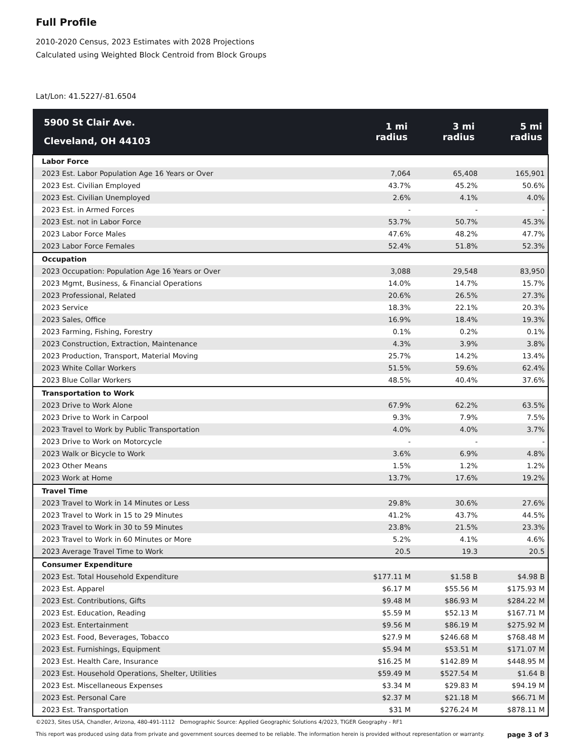Full Profile
2010-2020 Census, 2023 Estimates with 2028 Projections
Calculated using Weighted Block Centroid from Block Groups
Lat/Lon: 41.5227/-81.6504
| 5900 St Clair Ave. Cleveland, OH 44103 | 1 mi radius | 3 mi radius | 5 mi radius |
| --- | --- | --- | --- |
| Labor Force | | | |
| 2023 Est. Labor Population Age 16 Years or Over | 7,064 | 65,408 | 165,901 |
| 2023 Est. Civilian Employed | 43.7% | 45.2% | 50.6% |
| 2023 Est. Civilian Unemployed | 2.6% | 4.1% | 4.0% |
| 2023 Est. in Armed Forces | - | - | - |
| 2023 Est. not in Labor Force | 53.7% | 50.7% | 45.3% |
| 2023 Labor Force Males | 47.6% | 48.2% | 47.7% |
| 2023 Labor Force Females | 52.4% | 51.8% | 52.3% |
| Occupation | | | |
| 2023 Occupation: Population Age 16 Years or Over | 3,088 | 29,548 | 83,950 |
| 2023 Mgmt, Business, & Financial Operations | 14.0% | 14.7% | 15.7% |
| 2023 Professional, Related | 20.6% | 26.5% | 27.3% |
| 2023 Service | 18.3% | 22.1% | 20.3% |
| 2023 Sales, Office | 16.9% | 18.4% | 19.3% |
| 2023 Farming, Fishing, Forestry | 0.1% | 0.2% | 0.1% |
| 2023 Construction, Extraction, Maintenance | 4.3% | 3.9% | 3.8% |
| 2023 Production, Transport, Material Moving | 25.7% | 14.2% | 13.4% |
| 2023 White Collar Workers | 51.5% | 59.6% | 62.4% |
| 2023 Blue Collar Workers | 48.5% | 40.4% | 37.6% |
| Transportation to Work | | | |
| 2023 Drive to Work Alone | 67.9% | 62.2% | 63.5% |
| 2023 Drive to Work in Carpool | 9.3% | 7.9% | 7.5% |
| 2023 Travel to Work by Public Transportation | 4.0% | 4.0% | 3.7% |
| 2023 Drive to Work on Motorcycle | - | - | - |
| 2023 Walk or Bicycle to Work | 3.6% | 6.9% | 4.8% |
| 2023 Other Means | 1.5% | 1.2% | 1.2% |
| 2023 Work at Home | 13.7% | 17.6% | 19.2% |
| Travel Time | | | |
| 2023 Travel to Work in 14 Minutes or Less | 29.8% | 30.6% | 27.6% |
| 2023 Travel to Work in 15 to 29 Minutes | 41.2% | 43.7% | 44.5% |
| 2023 Travel to Work in 30 to 59 Minutes | 23.8% | 21.5% | 23.3% |
| 2023 Travel to Work in 60 Minutes or More | 5.2% | 4.1% | 4.6% |
| 2023 Average Travel Time to Work | 20.5 | 19.3 | 20.5 |
| Consumer Expenditure | | | |
| 2023 Est. Total Household Expenditure | $177.11 M | $1.58 B | $4.98 B |
| 2023 Est. Apparel | $6.17 M | $55.56 M | $175.93 M |
| 2023 Est. Contributions, Gifts | $9.48 M | $86.93 M | $284.22 M |
| 2023 Est. Education, Reading | $5.59 M | $52.13 M | $167.71 M |
| 2023 Est. Entertainment | $9.56 M | $86.19 M | $275.92 M |
| 2023 Est. Food, Beverages, Tobacco | $27.9 M | $246.68 M | $768.48 M |
| 2023 Est. Furnishings, Equipment | $5.94 M | $53.51 M | $171.07 M |
| 2023 Est. Health Care, Insurance | $16.25 M | $142.89 M | $448.95 M |
| 2023 Est. Household Operations, Shelter, Utilities | $59.49 M | $527.54 M | $1.64 B |
| 2023 Est. Miscellaneous Expenses | $3.34 M | $29.83 M | $94.19 M |
| 2023 Est. Personal Care | $2.37 M | $21.18 M | $66.71 M |
| 2023 Est. Transportation | $31 M | $276.24 M | $878.11 M |
©2023, Sites USA, Chandler, Arizona, 480-491-1112 Demographic Source: Applied Geographic Solutions 4/2023, TIGER Geography - RF1
This report was produced using data from private and government sources deemed to be reliable. The information herein is provided without representation or warranty. page 3 of 3